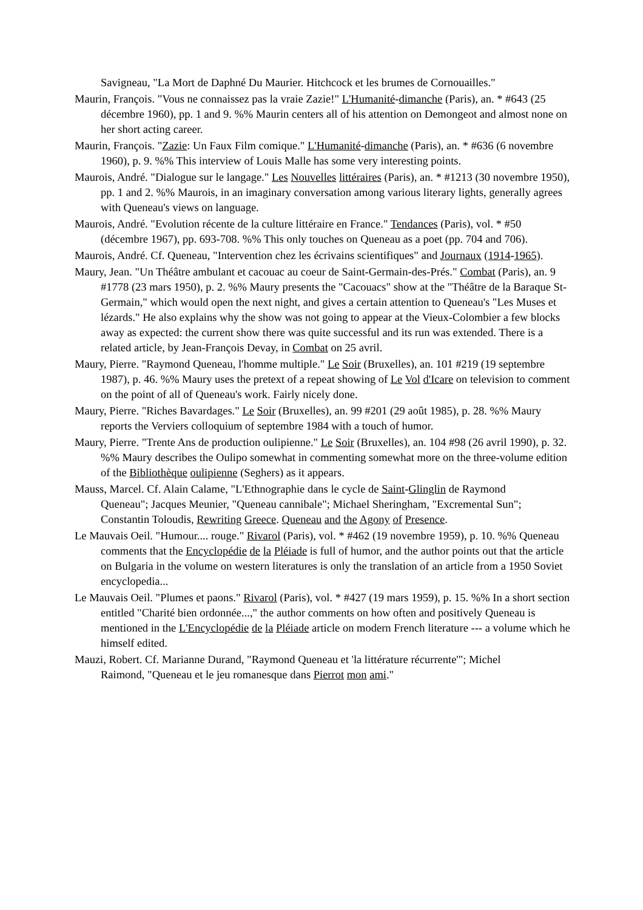Savigneau, "La Mort de Daphné Du Maurier. Hitchcock et les brumes de Cornouailles."
Maurin, François. "Vous ne connaissez pas la vraie Zazie!" L'Humanité-dimanche (Paris), an. * #643 (25 décembre 1960), pp. 1 and 9. %% Maurin centers all of his attention on Demongeot and almost none on her short acting career.
Maurin, François. "Zazie: Un Faux Film comique." L'Humanité-dimanche (Paris), an. * #636 (6 novembre 1960), p. 9. %% This interview of Louis Malle has some very interesting points.
Maurois, André. "Dialogue sur le langage." Les Nouvelles littéraires (Paris), an. * #1213 (30 novembre 1950), pp. 1 and 2. %% Maurois, in an imaginary conversation among various literary lights, generally agrees with Queneau's views on language.
Maurois, André. "Evolution récente de la culture littéraire en France." Tendances (Paris), vol. * #50 (décembre 1967), pp. 693-708. %% This only touches on Queneau as a poet (pp. 704 and 706).
Maurois, André. Cf. Queneau, "Intervention chez les écrivains scientifiques" and Journaux (1914-1965).
Maury, Jean. "Un Théâtre ambulant et cacouac au coeur de Saint-Germain-des-Prés." Combat (Paris), an. 9 #1778 (23 mars 1950), p. 2. %% Maury presents the "Cacouacs" show at the "Théâtre de la Baraque St-Germain," which would open the next night, and gives a certain attention to Queneau's "Les Muses et lézards." He also explains why the show was not going to appear at the Vieux-Colombier a few blocks away as expected: the current show there was quite successful and its run was extended. There is a related article, by Jean-François Devay, in Combat on 25 avril.
Maury, Pierre. "Raymond Queneau, l'homme multiple." Le Soir (Bruxelles), an. 101 #219 (19 septembre 1987), p. 46. %% Maury uses the pretext of a repeat showing of Le Vol d'Icare on television to comment on the point of all of Queneau's work. Fairly nicely done.
Maury, Pierre. "Riches Bavardages." Le Soir (Bruxelles), an. 99 #201 (29 août 1985), p. 28. %% Maury reports the Verviers colloquium of septembre 1984 with a touch of humor.
Maury, Pierre. "Trente Ans de production oulipienne." Le Soir (Bruxelles), an. 104 #98 (26 avril 1990), p. 32. %% Maury describes the Oulipo somewhat in commenting somewhat more on the three-volume edition of the Bibliothèque oulipienne (Seghers) as it appears.
Mauss, Marcel. Cf. Alain Calame, "L'Ethnographie dans le cycle de Saint-Glinglin de Raymond
Queneau"; Jacques Meunier, "Queneau cannibale"; Michael Sheringham, "Excremental Sun"; Constantin Toloudis, Rewriting Greece. Queneau and the Agony of Presence.
Le Mauvais Oeil. "Humour.... rouge." Rivarol (Paris), vol. * #462 (19 novembre 1959), p. 10. %% Queneau comments that the Encyclopédie de la Pléiade is full of humor, and the author points out that the article on Bulgaria in the volume on western literatures is only the translation of an article from a 1950 Soviet encyclopedia...
Le Mauvais Oeil. "Plumes et paons." Rivarol (Paris), vol. * #427 (19 mars 1959), p. 15. %% In a short section entitled "Charité bien ordonnée...," the author comments on how often and positively Queneau is mentioned in the L'Encyclopédie de la Pléiade article on modern French literature --- a volume which he himself edited.
Mauzi, Robert. Cf. Marianne Durand, "Raymond Queneau et 'la littérature récurrente'"; Michel
Raimond, "Queneau et le jeu romanesque dans Pierrot mon ami."